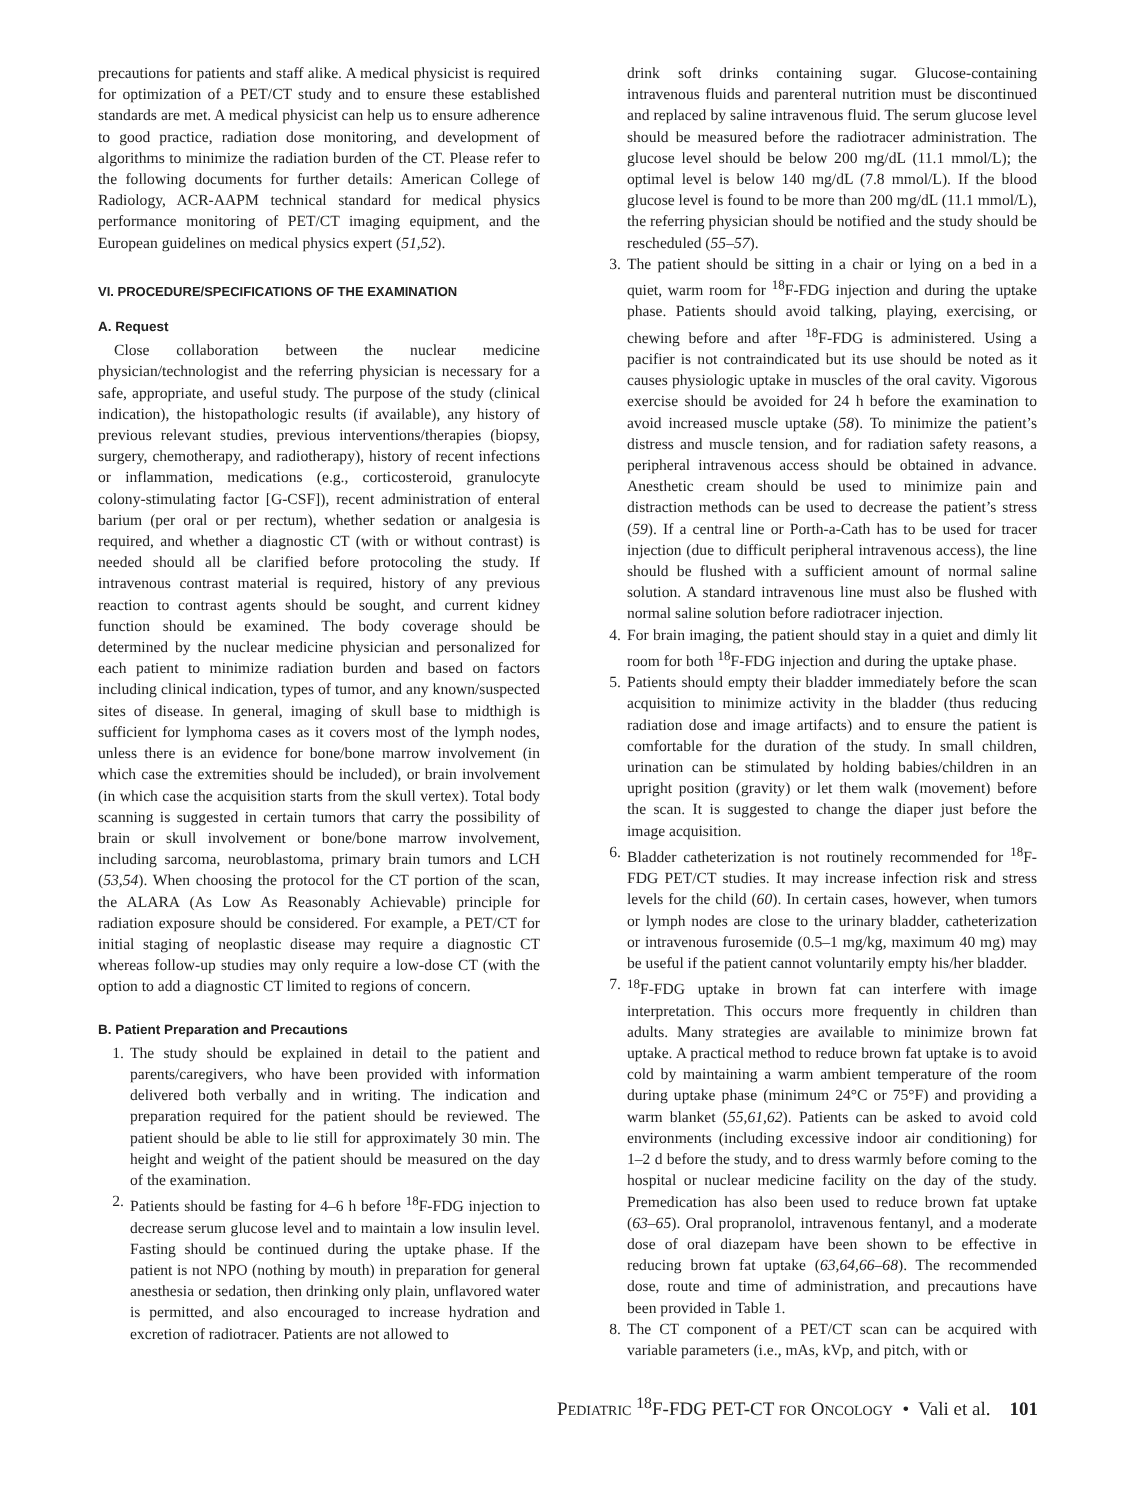precautions for patients and staff alike. A medical physicist is required for optimization of a PET/CT study and to ensure these established standards are met. A medical physicist can help us to ensure adherence to good practice, radiation dose monitoring, and development of algorithms to minimize the radiation burden of the CT. Please refer to the following documents for further details: American College of Radiology, ACR-AAPM technical standard for medical physics performance monitoring of PET/CT imaging equipment, and the European guidelines on medical physics expert (51,52).
VI. PROCEDURE/SPECIFICATIONS OF THE EXAMINATION
A. Request
Close collaboration between the nuclear medicine physician/technologist and the referring physician is necessary for a safe, appropriate, and useful study. The purpose of the study (clinical indication), the histopathologic results (if available), any history of previous relevant studies, previous interventions/therapies (biopsy, surgery, chemotherapy, and radiotherapy), history of recent infections or inflammation, medications (e.g., corticosteroid, granulocyte colony-stimulating factor [G-CSF]), recent administration of enteral barium (per oral or per rectum), whether sedation or analgesia is required, and whether a diagnostic CT (with or without contrast) is needed should all be clarified before protocoling the study. If intravenous contrast material is required, history of any previous reaction to contrast agents should be sought, and current kidney function should be examined. The body coverage should be determined by the nuclear medicine physician and personalized for each patient to minimize radiation burden and based on factors including clinical indication, types of tumor, and any known/suspected sites of disease. In general, imaging of skull base to midthigh is sufficient for lymphoma cases as it covers most of the lymph nodes, unless there is an evidence for bone/bone marrow involvement (in which case the extremities should be included), or brain involvement (in which case the acquisition starts from the skull vertex). Total body scanning is suggested in certain tumors that carry the possibility of brain or skull involvement or bone/bone marrow involvement, including sarcoma, neuroblastoma, primary brain tumors and LCH (53,54). When choosing the protocol for the CT portion of the scan, the ALARA (As Low As Reasonably Achievable) principle for radiation exposure should be considered. For example, a PET/CT for initial staging of neoplastic disease may require a diagnostic CT whereas follow-up studies may only require a low-dose CT (with the option to add a diagnostic CT limited to regions of concern.
B. Patient Preparation and Precautions
1. The study should be explained in detail to the patient and parents/caregivers, who have been provided with information delivered both verbally and in writing. The indication and preparation required for the patient should be reviewed. The patient should be able to lie still for approximately 30 min. The height and weight of the patient should be measured on the day of the examination.
2. Patients should be fasting for 4–6 h before <sup>18</sup>F-FDG injection to decrease serum glucose level and to maintain a low insulin level. Fasting should be continued during the uptake phase. If the patient is not NPO (nothing by mouth) in preparation for general anesthesia or sedation, then drinking only plain, unflavored water is permitted, and also encouraged to increase hydration and excretion of radiotracer. Patients are not allowed to
drink soft drinks containing sugar. Glucose-containing intravenous fluids and parenteral nutrition must be discontinued and replaced by saline intravenous fluid. The serum glucose level should be measured before the radiotracer administration. The glucose level should be below 200 mg/dL (11.1 mmol/L); the optimal level is below 140 mg/dL (7.8 mmol/L). If the blood glucose level is found to be more than 200 mg/dL (11.1 mmol/L), the referring physician should be notified and the study should be rescheduled (55–57).
3. The patient should be sitting in a chair or lying on a bed in a quiet, warm room for <sup>18</sup>F-FDG injection and during the uptake phase. Patients should avoid talking, playing, exercising, or chewing before and after <sup>18</sup>F-FDG is administered. Using a pacifier is not contraindicated but its use should be noted as it causes physiologic uptake in muscles of the oral cavity. Vigorous exercise should be avoided for 24 h before the examination to avoid increased muscle uptake (58). To minimize the patient’s distress and muscle tension, and for radiation safety reasons, a peripheral intravenous access should be obtained in advance. Anesthetic cream should be used to minimize pain and distraction methods can be used to decrease the patient’s stress (59). If a central line or Porth-a-Cath has to be used for tracer injection (due to difficult peripheral intravenous access), the line should be flushed with a sufficient amount of normal saline solution. A standard intravenous line must also be flushed with normal saline solution before radiotracer injection.
4. For brain imaging, the patient should stay in a quiet and dimly lit room for both <sup>18</sup>F-FDG injection and during the uptake phase.
5. Patients should empty their bladder immediately before the scan acquisition to minimize activity in the bladder (thus reducing radiation dose and image artifacts) and to ensure the patient is comfortable for the duration of the study. In small children, urination can be stimulated by holding babies/children in an upright position (gravity) or let them walk (movement) before the scan. It is suggested to change the diaper just before the image acquisition.
6. Bladder catheterization is not routinely recommended for <sup>18</sup>F-FDG PET/CT studies. It may increase infection risk and stress levels for the child (60). In certain cases, however, when tumors or lymph nodes are close to the urinary bladder, catheterization or intravenous furosemide (0.5–1 mg/kg, maximum 40 mg) may be useful if the patient cannot voluntarily empty his/her bladder.
7. <sup>18</sup>F-FDG uptake in brown fat can interfere with image interpretation. This occurs more frequently in children than adults. Many strategies are available to minimize brown fat uptake. A practical method to reduce brown fat uptake is to avoid cold by maintaining a warm ambient temperature of the room during uptake phase (minimum 24°C or 75°F) and providing a warm blanket (55,61,62). Patients can be asked to avoid cold environments (including excessive indoor air conditioning) for 1–2 d before the study, and to dress warmly before coming to the hospital or nuclear medicine facility on the day of the study. Premedication has also been used to reduce brown fat uptake (63–65). Oral propranolol, intravenous fentanyl, and a moderate dose of oral diazepam have been shown to be effective in reducing brown fat uptake (63,64,66–68). The recommended dose, route and time of administration, and precautions have been provided in Table 1.
8. The CT component of a PET/CT scan can be acquired with variable parameters (i.e., mAs, kVp, and pitch, with or
PEDIATRIC <sup>18</sup>F-FDG PET-CT FOR ONCOLOGY • Vali et al. 101